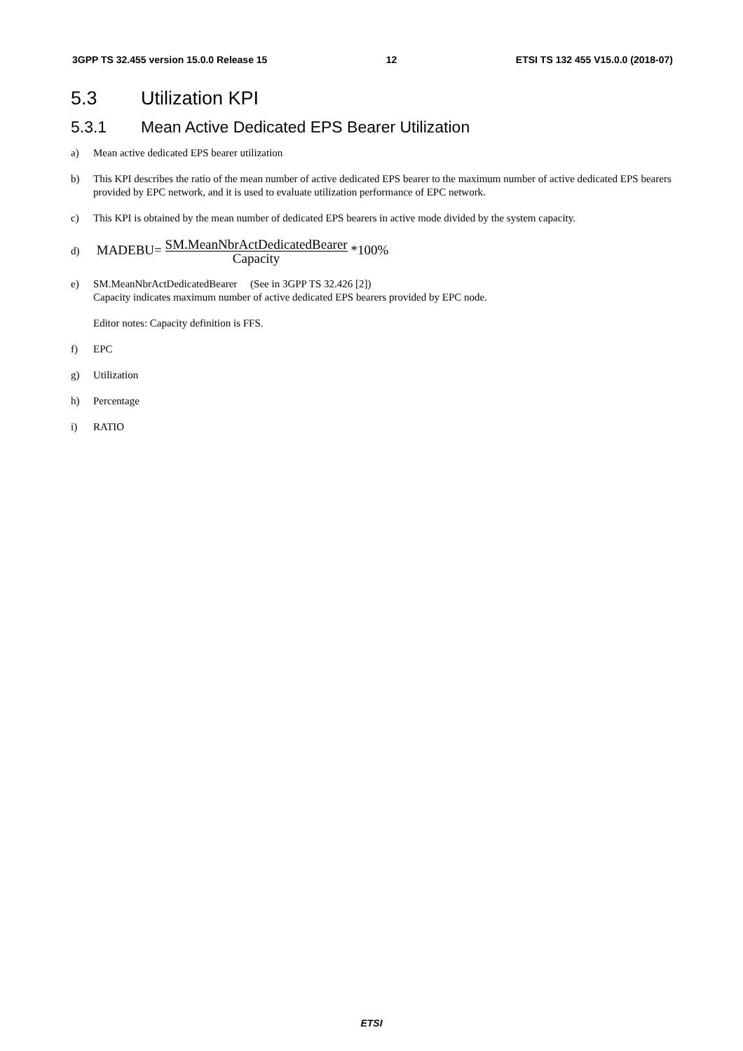3GPP TS 32.455 version 15.0.0 Release 15 12 ETSI TS 132 455 V15.0.0 (2018-07)
5.3 Utilization KPI
5.3.1 Mean Active Dedicated EPS Bearer Utilization
a) Mean active dedicated EPS bearer utilization
b) This KPI describes the ratio of the mean number of active dedicated EPS bearer to the maximum number of active dedicated EPS bearers provided by EPC network, and it is used to evaluate utilization performance of EPC network.
c) This KPI is obtained by the mean number of dedicated EPS bearers in active mode divided by the system capacity.
d) MADEBU= SM.MeanNbrActDedicatedBearer Capacity *100%
e) SM.MeanNbrActDedicatedBearer (See in 3GPP TS 32.426 [2])
Capacity indicates maximum number of active dedicated EPS bearers provided by EPC node.
Editor notes: Capacity definition is FFS.
f) EPC
g) Utilization
h) Percentage
i) RATIO
ETSI